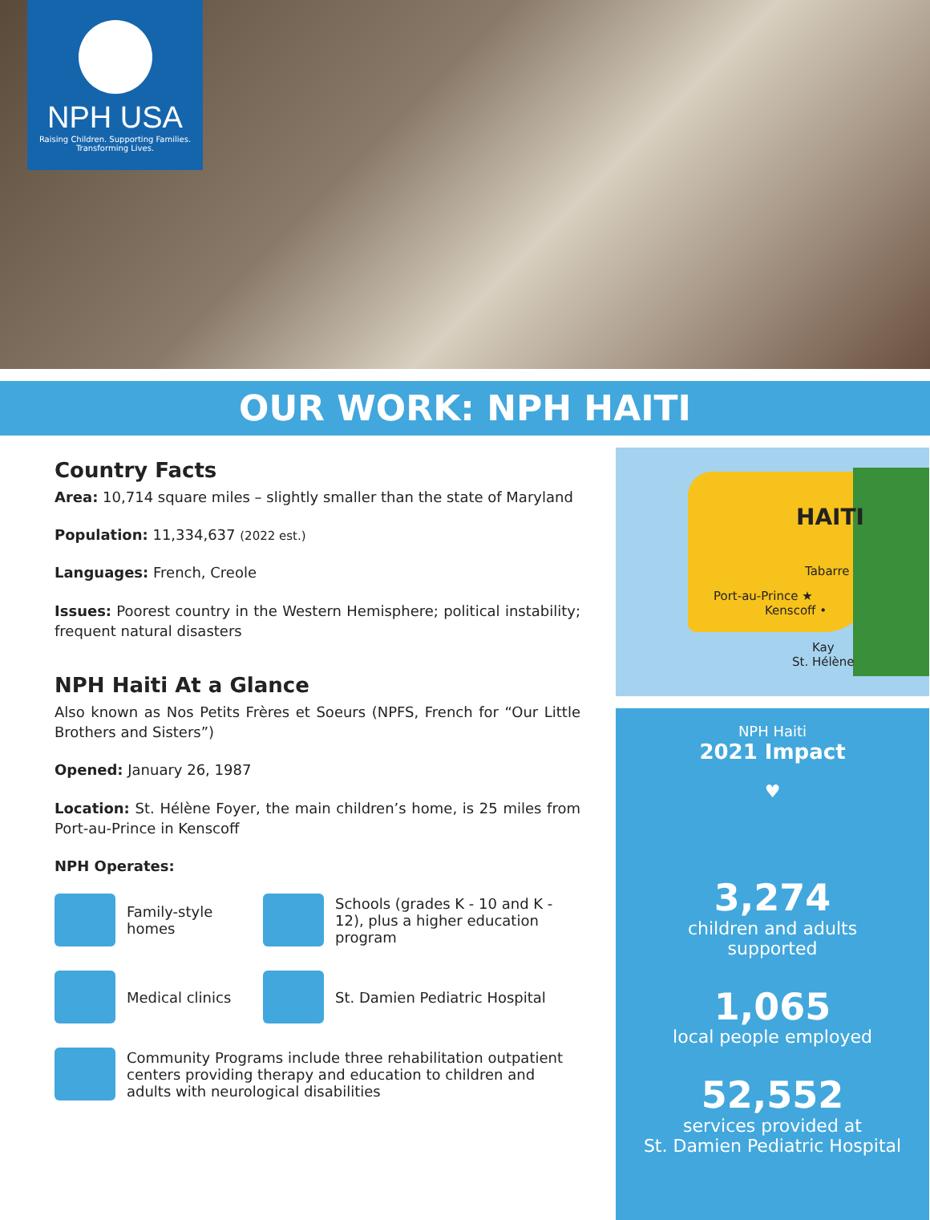NPH USA
Raising Children. Supporting Families.
Transforming Lives.
OUR WORK: NPH HAITI
Country Facts
Area: 10,714 square miles – slightly smaller than the state of Maryland
Population: 11,334,637 (2022 est.)
Languages: French, Creole
Issues: Poorest country in the Western Hemisphere; political instability; frequent natural disasters
NPH Haiti At a Glance
Also known as Nos Petits Frères et Soeurs (NPFS, French for “Our Little Brothers and Sisters”)
Opened: January 26, 1987
Location: St. Hélène Foyer, the main children’s home, is 25 miles from Port-au-Prince in Kenscoff
NPH Operates:
Family-style homes
Schools (grades K - 10 and K - 12), plus a higher education program
Medical clinics
St. Damien Pediatric Hospital
Community Programs include three rehabilitation outpatient centers providing therapy and education to children and adults with neurological disabilities
HAITI
Tabarre
Port-au-Prince ★
Kenscoff •
Kay
St. Hélène
NPH Haiti
2021 Impact
♥
3,274
children and adults
supported
1,065
local people employed
52,552
services provided at
St. Damien Pediatric Hospital